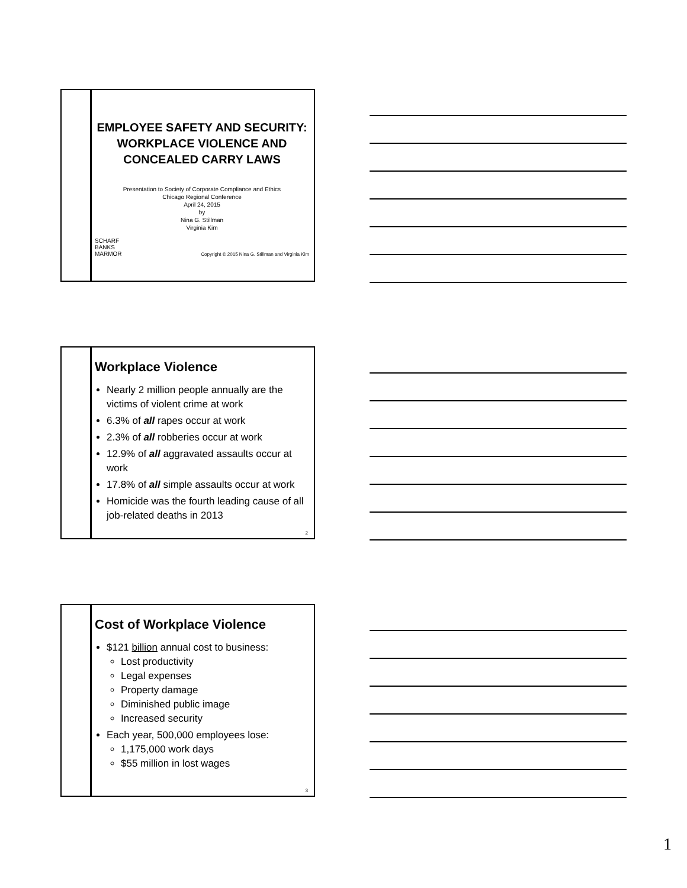EMPLOYEE SAFETY AND SECURITY: WORKPLACE VIOLENCE AND CONCEALED CARRY LAWS
Presentation to Society of Corporate Compliance and Ethics
Chicago Regional Conference
April 24, 2015
by
Nina G. Stillman
Virginia Kim
SCHARF
BANKS
MARMOR Copyright © 2015 Nina G. Stillman and Virginia Kim
Workplace Violence
Nearly 2 million people annually are the victims of violent crime at work
6.3% of all rapes occur at work
2.3% of all robberies occur at work
12.9% of all aggravated assaults occur at work
17.8% of all simple assaults occur at work
Homicide was the fourth leading cause of all job-related deaths in 2013
2
Cost of Workplace Violence
$121 billion annual cost to business:
Lost productivity
Legal expenses
Property damage
Diminished public image
Increased security
Each year, 500,000 employees lose:
1,175,000 work days
$55 million in lost wages
3
1